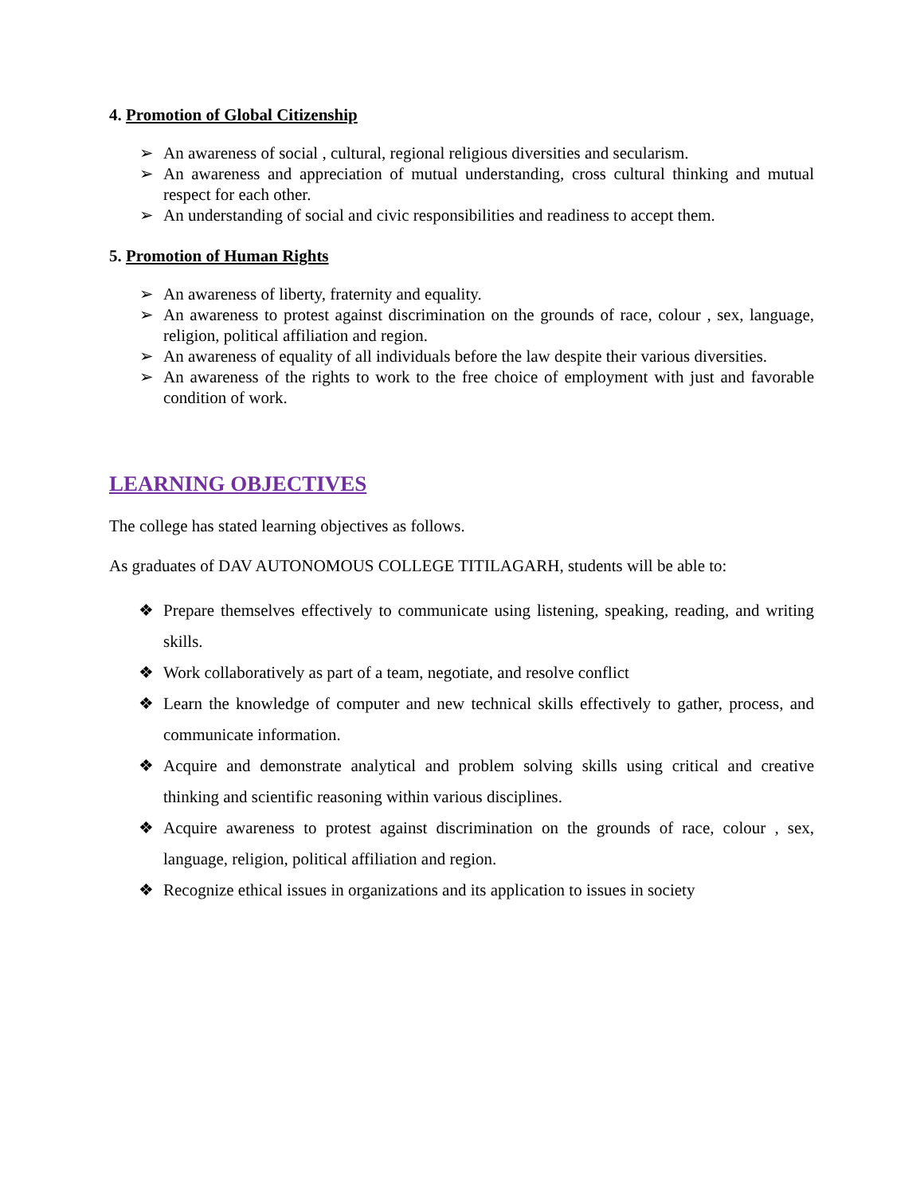4. Promotion of Global Citizenship
➢ An awareness of social , cultural, regional religious diversities and secularism.
➢ An awareness and appreciation of mutual understanding, cross cultural thinking and mutual respect for each other.
➢ An understanding of social and civic responsibilities and readiness to accept them.
5. Promotion of Human Rights
➢ An awareness of liberty, fraternity and equality.
➢ An awareness to protest against discrimination on the grounds of race, colour , sex, language, religion, political affiliation and region.
➢ An awareness of equality of all individuals before the law despite their various diversities.
➢ An awareness of the rights to work to the free choice of employment with just and favorable condition of work.
LEARNING OBJECTIVES
The college has stated learning objectives as follows.
As graduates of DAV AUTONOMOUS COLLEGE TITILAGARH, students will be able to:
❖ Prepare themselves effectively to communicate using listening, speaking, reading, and writing skills.
❖ Work collaboratively as part of a team, negotiate, and resolve conflict
❖ Learn the knowledge of computer and new technical skills effectively to gather, process, and communicate information.
❖ Acquire and demonstrate analytical and problem solving skills using critical and creative thinking and scientific reasoning within various disciplines.
❖ Acquire awareness to protest against discrimination on the grounds of race, colour , sex, language, religion, political affiliation and region.
❖ Recognize ethical issues in organizations and its application to issues in society